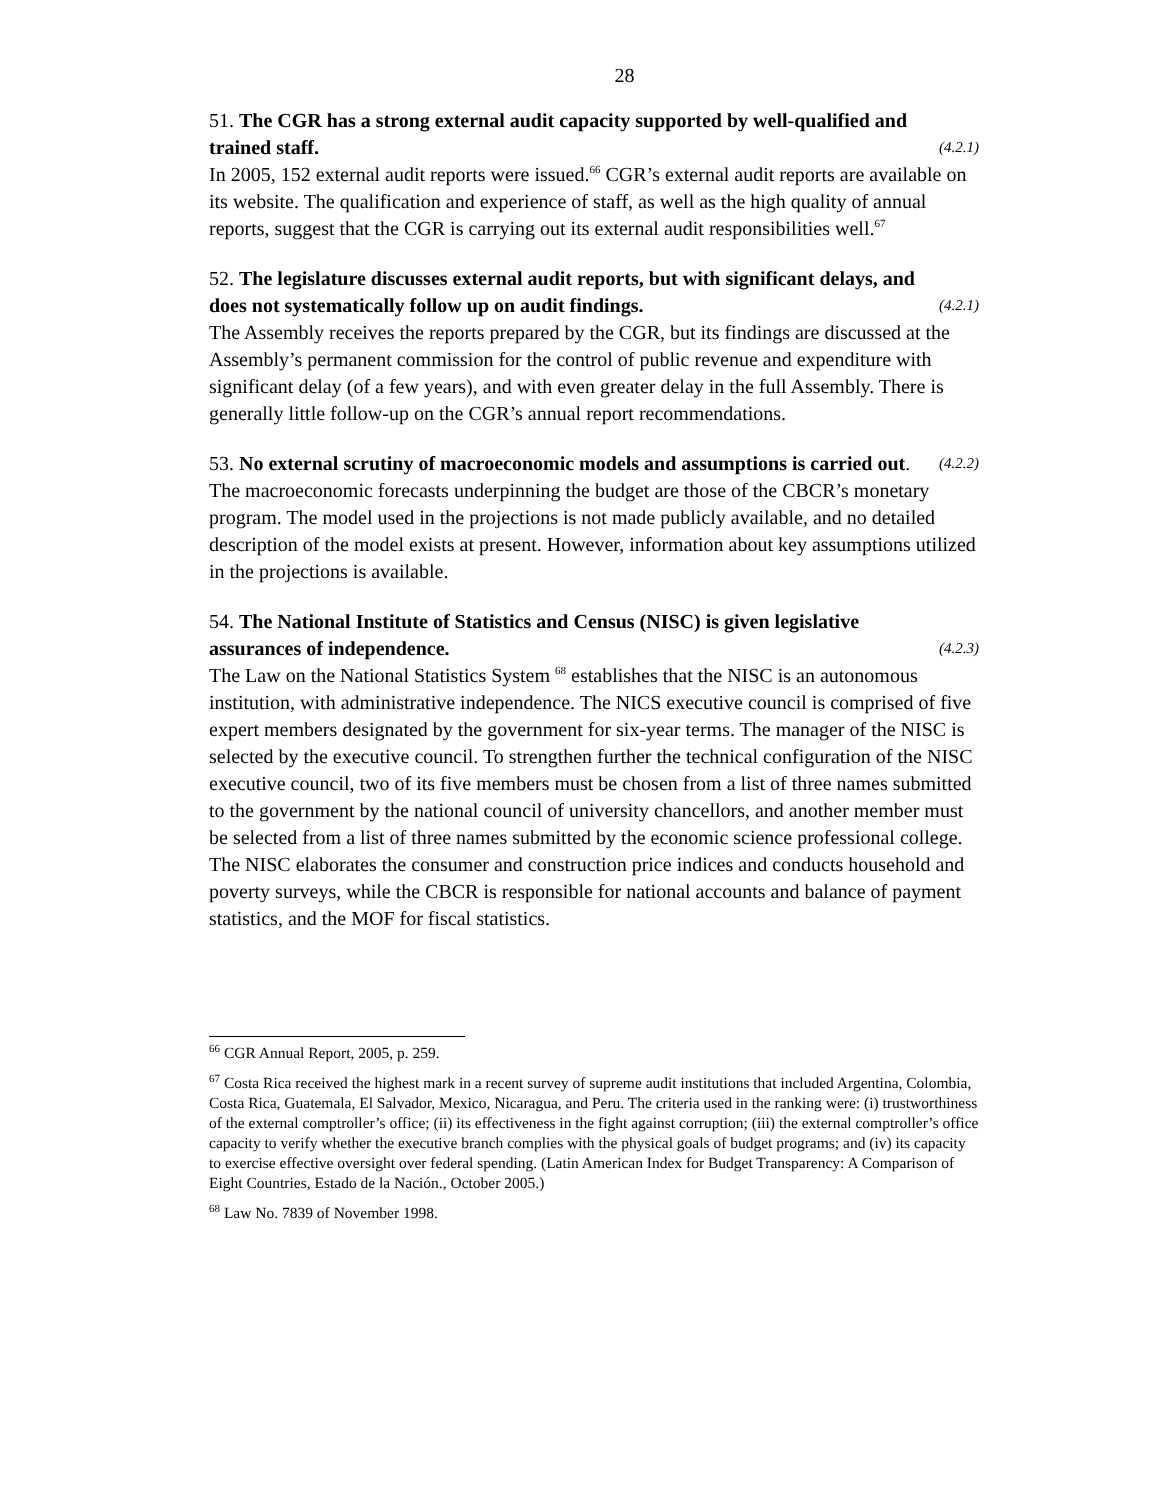28
51. The CGR has a strong external audit capacity supported by well-qualified and
trained staff. (4.2.1)
In 2005, 152 external audit reports were issued.<sup>66</sup> CGR’s external audit reports are available on its website. The qualification and experience of staff, as well as the high quality of annual reports, suggest that the CGR is carrying out its external audit responsibilities well.<sup>67</sup>
52. The legislature discusses external audit reports, but with significant delays, and
does not systematically follow up on audit findings. (4.2.1)
The Assembly receives the reports prepared by the CGR, but its findings are discussed at the Assembly’s permanent commission for the control of public revenue and expenditure with significant delay (of a few years), and with even greater delay in the full Assembly. There is generally little follow-up on the CGR’s annual report recommendations.
53. No external scrutiny of macroeconomic models and assumptions is carried out. (4.2.2)
The macroeconomic forecasts underpinning the budget are those of the CBCR’s monetary program. The model used in the projections is not made publicly available, and no detailed description of the model exists at present. However, information about key assumptions utilized in the projections is available.
54. The National Institute of Statistics and Census (NISC) is given legislative
assurances of independence. (4.2.3)
The Law on the National Statistics System <sup>68</sup> establishes that the NISC is an autonomous institution, with administrative independence. The NICS executive council is comprised of five expert members designated by the government for six-year terms. The manager of the NISC is selected by the executive council. To strengthen further the technical configuration of the NISC executive council, two of its five members must be chosen from a list of three names submitted to the government by the national council of university chancellors, and another member must be selected from a list of three names submitted by the economic science professional college. The NISC elaborates the consumer and construction price indices and conducts household and poverty surveys, while the CBCR is responsible for national accounts and balance of payment statistics, and the MOF for fiscal statistics.
<sup>66</sup> CGR Annual Report, 2005, p. 259.
<sup>67</sup> Costa Rica received the highest mark in a recent survey of supreme audit institutions that included Argentina, Colombia, Costa Rica, Guatemala, El Salvador, Mexico, Nicaragua, and Peru. The criteria used in the ranking were: (i) trustworthiness of the external comptroller’s office; (ii) its effectiveness in the fight against corruption; (iii) the external comptroller’s office capacity to verify whether the executive branch complies with the physical goals of budget programs; and (iv) its capacity to exercise effective oversight over federal spending. (Latin American Index for Budget Transparency: A Comparison of Eight Countries, Estado de la Nación., October 2005.)
<sup>68</sup> Law No. 7839 of November 1998.